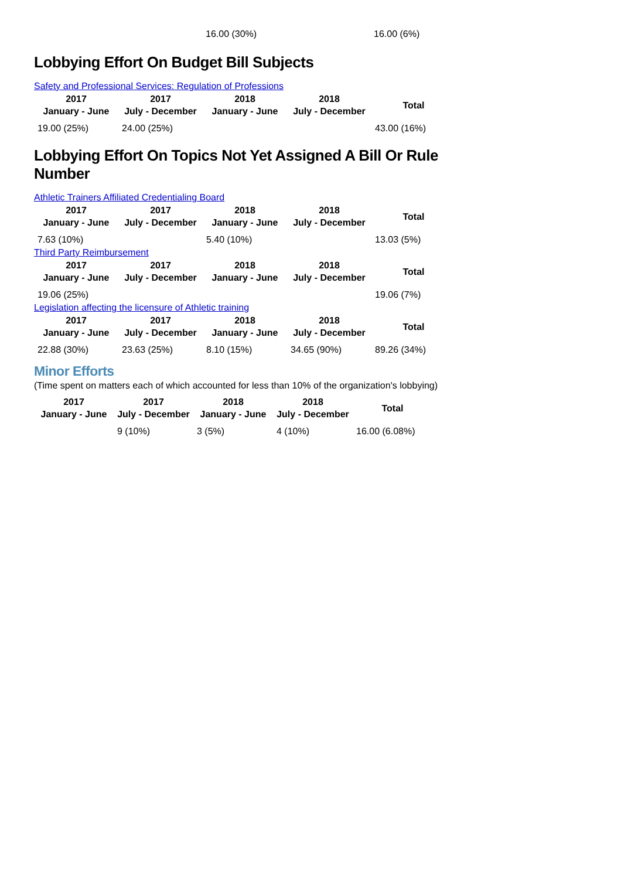16.00 (30%) 16.00 (6%)
Lobbying Effort On Budget Bill Subjects
Safety and Professional Services: Regulation of Professions
| 2017 January - June | 2017 July - December | 2018 January - June | 2018 July - December | Total |
| --- | --- | --- | --- | --- |
| 19.00 (25%) | 24.00 (25%) | | | 43.00 (16%) |
Lobbying Effort On Topics Not Yet Assigned A Bill Or Rule Number
Athletic Trainers Affiliated Credentialing Board
| 2017 January - June | 2017 July - December | 2018 January - June | 2018 July - December | Total |
| --- | --- | --- | --- | --- |
| 7.63 (10%) | | 5.40 (10%) | | 13.03 (5%) |
Third Party Reimbursement
| 2017 January - June | 2017 July - December | 2018 January - June | 2018 July - December | Total |
| --- | --- | --- | --- | --- |
| 19.06 (25%) | | | | 19.06 (7%) |
Legislation affecting the licensure of Athletic training
| 2017 January - June | 2017 July - December | 2018 January - June | 2018 July - December | Total |
| --- | --- | --- | --- | --- |
| 22.88 (30%) | 23.63 (25%) | 8.10 (15%) | 34.65 (90%) | 89.26 (34%) |
Minor Efforts
(Time spent on matters each of which accounted for less than 10% of the organization's lobbying)
| 2017 January - June | 2017 July - December | 2018 January - June | 2018 July - December | Total |
| --- | --- | --- | --- | --- |
| | 9 (10%) | 3 (5%) | 4 (10%) | 16.00 (6.08%) |